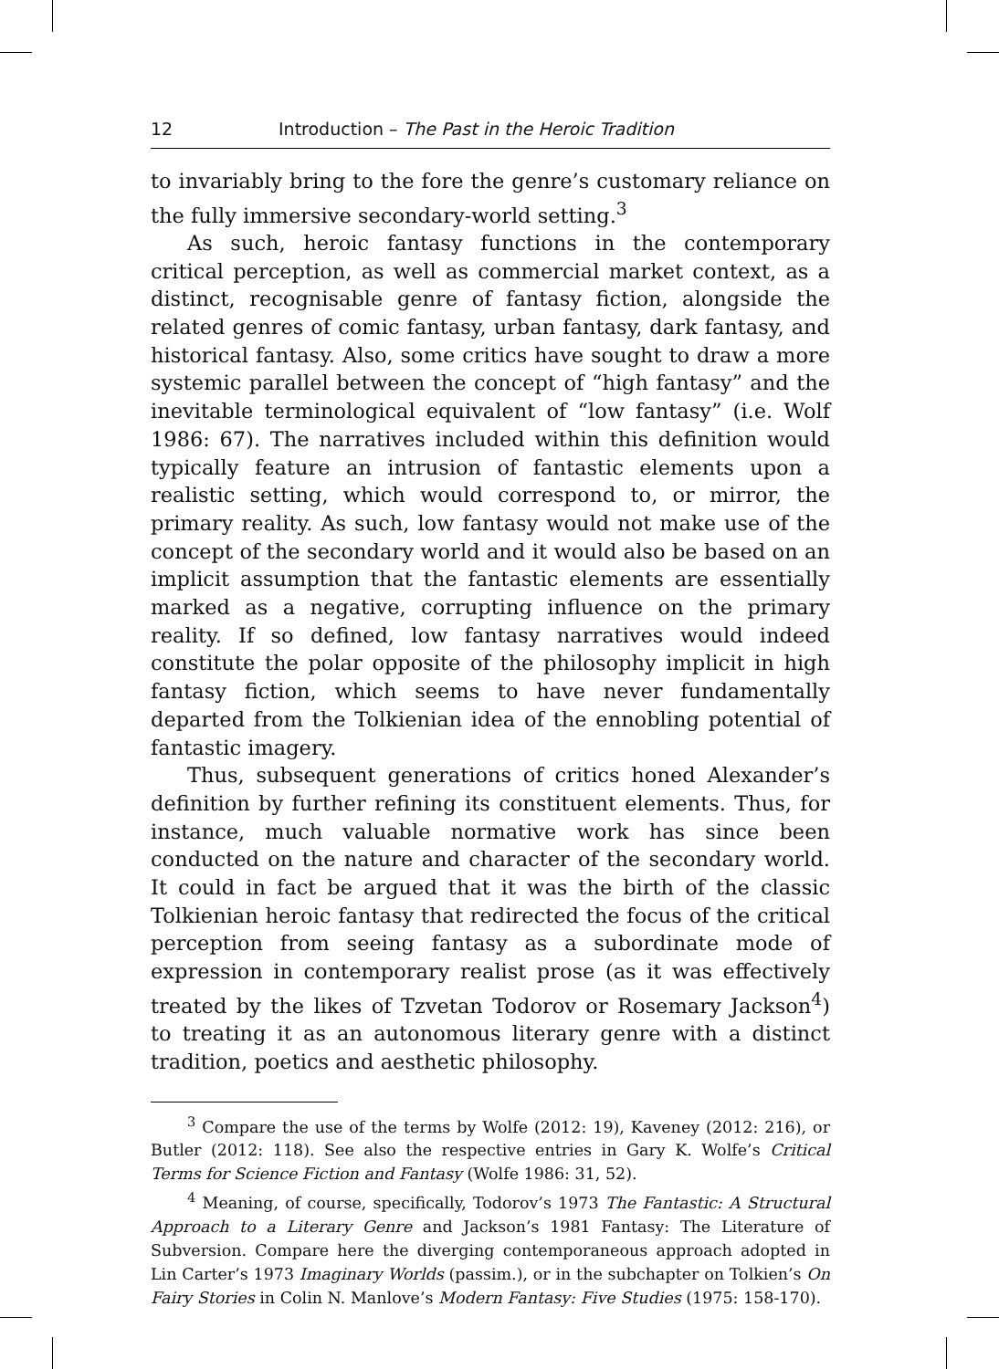12 Introduction – The Past in the Heroic Tradition
to invariably bring to the fore the genre’s customary reliance on the fully immersive secondary-world setting.<sup>3</sup>
As such, heroic fantasy functions in the contemporary critical perception, as well as commercial market context, as a distinct, recognisable genre of fantasy fiction, alongside the related genres of comic fantasy, urban fantasy, dark fantasy, and historical fantasy. Also, some critics have sought to draw a more systemic parallel between the concept of “high fantasy” and the inevitable terminological equivalent of “low fantasy” (i.e. Wolf 1986: 67). The narratives included within this definition would typically feature an intrusion of fantastic elements upon a realistic setting, which would correspond to, or mirror, the primary reality. As such, low fantasy would not make use of the concept of the secondary world and it would also be based on an implicit assumption that the fantastic elements are essentially marked as a negative, corrupting influence on the primary reality. If so defined, low fantasy narratives would indeed constitute the polar opposite of the philosophy implicit in high fantasy fiction, which seems to have never fundamentally departed from the Tolkienian idea of the ennobling potential of fantastic imagery.
Thus, subsequent generations of critics honed Alexander’s definition by further refining its constituent elements. Thus, for instance, much valuable normative work has since been conducted on the nature and character of the secondary world. It could in fact be argued that it was the birth of the classic Tolkienian heroic fantasy that redirected the focus of the critical perception from seeing fantasy as a subordinate mode of expression in contemporary realist prose (as it was effectively treated by the likes of Tzvetan Todorov or Rosemary Jackson<sup>4</sup>) to treating it as an autonomous literary genre with a distinct tradition, poetics and aesthetic philosophy.
<sup>3</sup> Compare the use of the terms by Wolfe (2012: 19), Kaveney (2012: 216), or Butler (2012: 118). See also the respective entries in Gary K. Wolfe’s Critical Terms for Science Fiction and Fantasy (Wolfe 1986: 31, 52).
<sup>4</sup> Meaning, of course, specifically, Todorov’s 1973 The Fantastic: A Structural Approach to a Literary Genre and Jackson’s 1981 Fantasy: The Literature of Subversion. Compare here the diverging contemporaneous approach adopted in Lin Carter’s 1973 Imaginary Worlds (passim.), or in the subchapter on Tolkien’s On Fairy Stories in Colin N. Manlove’s Modern Fantasy: Five Studies (1975: 158-170).